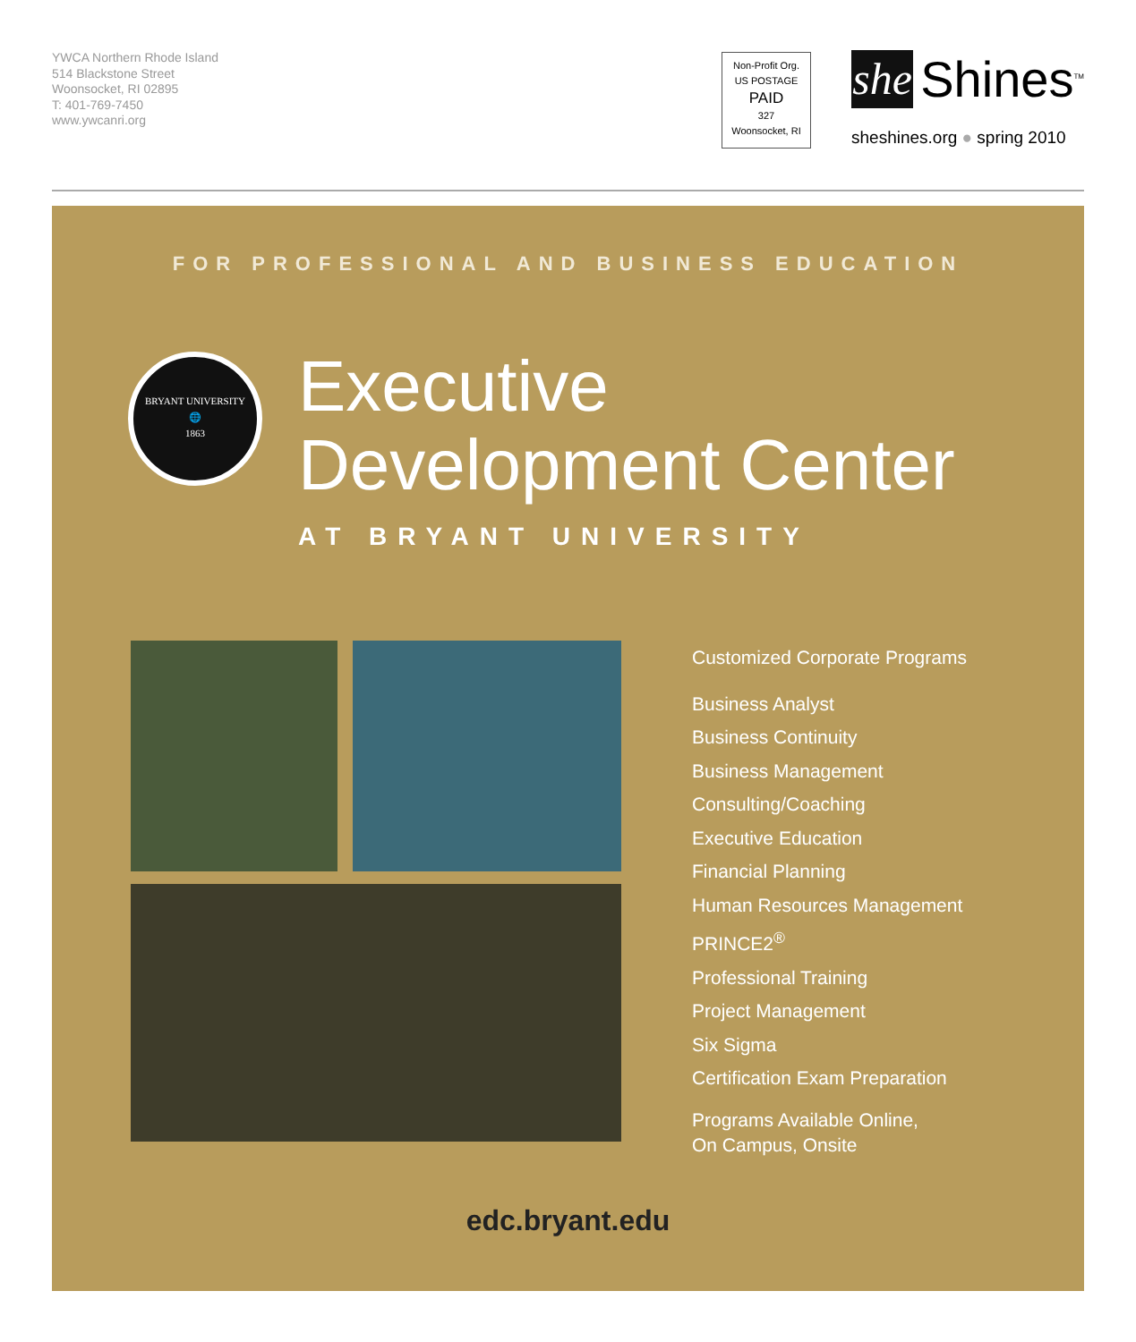YWCA Northern Rhode Island
514 Blackstone Street
Woonsocket, RI 02895
T: 401-769-7450
www.ywcanri.org
Non-Profit Org.
US POSTAGE
PAID
327
Woonsocket, RI
she
Shines<sup>TM</sup>
sheshines.org ● spring 2010
FOR PROFESSIONAL AND BUSINESS EDUCATION
BRYANT UNIVERSITY
🌐
1863
Executive
Development Center
AT BRYANT UNIVERSITY
Customized Corporate Programs
Business Analyst
Business Continuity
Business Management
Consulting/Coaching
Executive Education
Financial Planning
Human Resources Management
PRINCE2<sup>®</sup>
Professional Training
Project Management
Six Sigma
Certification Exam Preparation
Programs Available Online,
On Campus, Onsite
edc.bryant.edu